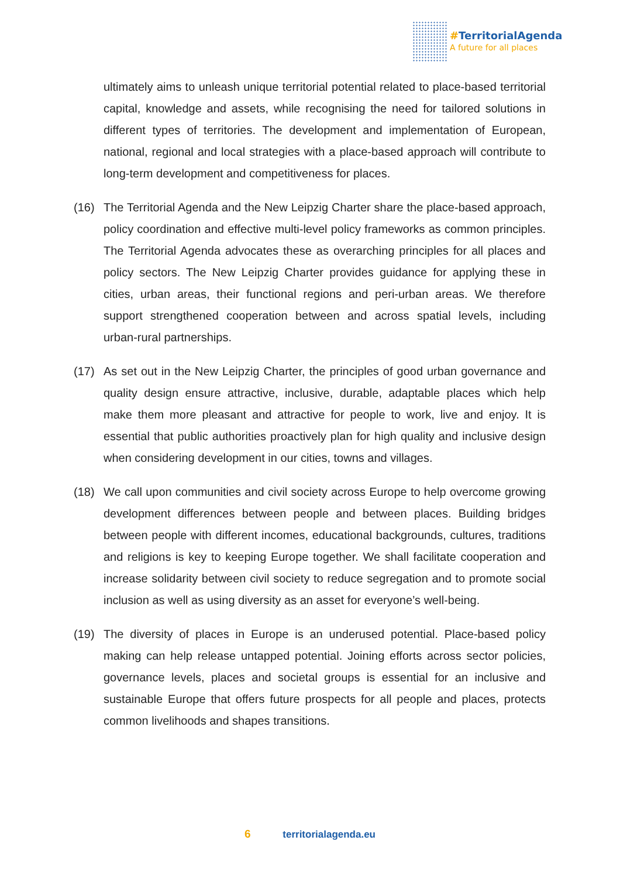#TerritorialAgenda
A future for all places
ultimately aims to unleash unique territorial potential related to place-based territorial capital, knowledge and assets, while recognising the need for tailored solutions in different types of territories. The development and implementation of European, national, regional and local strategies with a place-based approach will contribute to long-term development and competitiveness for places.
(16) The Territorial Agenda and the New Leipzig Charter share the place-based approach, policy coordination and effective multi-level policy frameworks as common principles. The Territorial Agenda advocates these as overarching principles for all places and policy sectors. The New Leipzig Charter provides guidance for applying these in cities, urban areas, their functional regions and peri-urban areas. We therefore support strengthened cooperation between and across spatial levels, including urban-rural partnerships.
(17) As set out in the New Leipzig Charter, the principles of good urban governance and quality design ensure attractive, inclusive, durable, adaptable places which help make them more pleasant and attractive for people to work, live and enjoy. It is essential that public authorities proactively plan for high quality and inclusive design when considering development in our cities, towns and villages.
(18) We call upon communities and civil society across Europe to help overcome growing development differences between people and between places. Building bridges between people with different incomes, educational backgrounds, cultures, traditions and religions is key to keeping Europe together. We shall facilitate cooperation and increase solidarity between civil society to reduce segregation and to promote social inclusion as well as using diversity as an asset for everyone’s well-being.
(19) The diversity of places in Europe is an underused potential. Place-based policy making can help release untapped potential. Joining efforts across sector policies, governance levels, places and societal groups is essential for an inclusive and sustainable Europe that offers future prospects for all people and places, protects common livelihoods and shapes transitions.
6 territorialagenda.eu